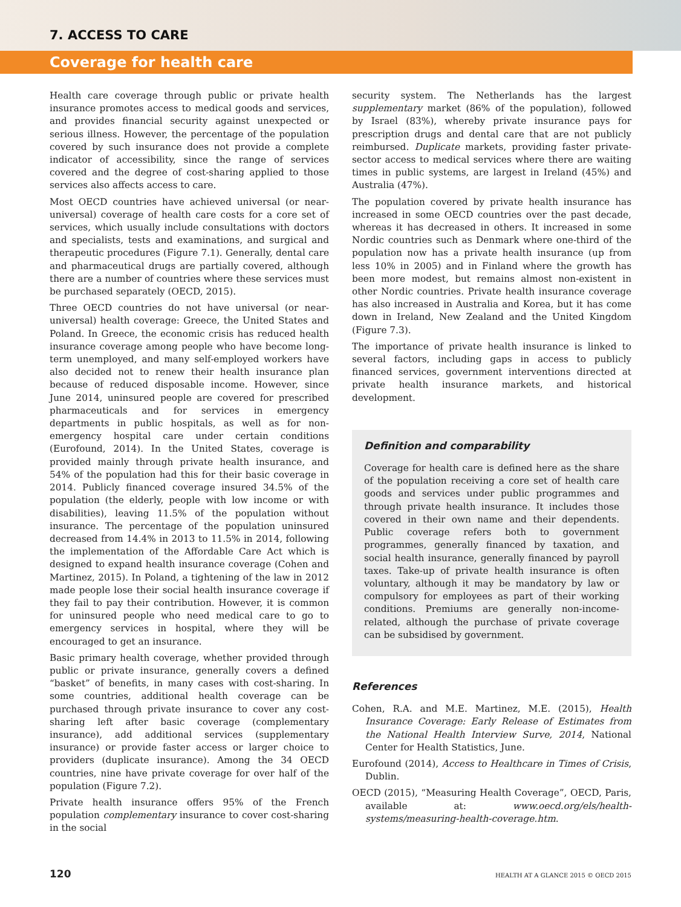7. ACCESS TO CARE
Coverage for health care
Health care coverage through public or private health insurance promotes access to medical goods and services, and provides financial security against unexpected or serious illness. However, the percentage of the population covered by such insurance does not provide a complete indicator of accessibility, since the range of services covered and the degree of cost-sharing applied to those services also affects access to care.
Most OECD countries have achieved universal (or near-universal) coverage of health care costs for a core set of services, which usually include consultations with doctors and specialists, tests and examinations, and surgical and therapeutic procedures (Figure 7.1). Generally, dental care and pharmaceutical drugs are partially covered, although there are a number of countries where these services must be purchased separately (OECD, 2015).
Three OECD countries do not have universal (or near-universal) health coverage: Greece, the United States and Poland. In Greece, the economic crisis has reduced health insurance coverage among people who have become long-term unemployed, and many self-employed workers have also decided not to renew their health insurance plan because of reduced disposable income. However, since June 2014, uninsured people are covered for prescribed pharmaceuticals and for services in emergency departments in public hospitals, as well as for non-emergency hospital care under certain conditions (Eurofound, 2014). In the United States, coverage is provided mainly through private health insurance, and 54% of the population had this for their basic coverage in 2014. Publicly financed coverage insured 34.5% of the population (the elderly, people with low income or with disabilities), leaving 11.5% of the population without insurance. The percentage of the population uninsured decreased from 14.4% in 2013 to 11.5% in 2014, following the implementation of the Affordable Care Act which is designed to expand health insurance coverage (Cohen and Martinez, 2015). In Poland, a tightening of the law in 2012 made people lose their social health insurance coverage if they fail to pay their contribution. However, it is common for uninsured people who need medical care to go to emergency services in hospital, where they will be encouraged to get an insurance.
Basic primary health coverage, whether provided through public or private insurance, generally covers a defined “basket” of benefits, in many cases with cost-sharing. In some countries, additional health coverage can be purchased through private insurance to cover any cost-sharing left after basic coverage (complementary insurance), add additional services (supplementary insurance) or provide faster access or larger choice to providers (duplicate insurance). Among the 34 OECD countries, nine have private coverage for over half of the population (Figure 7.2).
Private health insurance offers 95% of the French population complementary insurance to cover cost-sharing in the social
security system. The Netherlands has the largest supplementary market (86% of the population), followed by Israel (83%), whereby private insurance pays for prescription drugs and dental care that are not publicly reimbursed. Duplicate markets, providing faster private-sector access to medical services where there are waiting times in public systems, are largest in Ireland (45%) and Australia (47%).
The population covered by private health insurance has increased in some OECD countries over the past decade, whereas it has decreased in others. It increased in some Nordic countries such as Denmark where one-third of the population now has a private health insurance (up from less 10% in 2005) and in Finland where the growth has been more modest, but remains almost non-existent in other Nordic countries. Private health insurance coverage has also increased in Australia and Korea, but it has come down in Ireland, New Zealand and the United Kingdom (Figure 7.3).
The importance of private health insurance is linked to several factors, including gaps in access to publicly financed services, government interventions directed at private health insurance markets, and historical development.
Definition and comparability
Coverage for health care is defined here as the share of the population receiving a core set of health care goods and services under public programmes and through private health insurance. It includes those covered in their own name and their dependents. Public coverage refers both to government programmes, generally financed by taxation, and social health insurance, generally financed by payroll taxes. Take-up of private health insurance is often voluntary, although it may be mandatory by law or compulsory for employees as part of their working conditions. Premiums are generally non-income-related, although the purchase of private coverage can be subsidised by government.
References
Cohen, R.A. and M.E. Martinez, M.E. (2015), Health Insurance Coverage: Early Release of Estimates from the National Health Interview Surve, 2014, National Center for Health Statistics, June.
Eurofound (2014), Access to Healthcare in Times of Crisis, Dublin.
OECD (2015), “Measuring Health Coverage”, OECD, Paris, available at: www.oecd.org/els/health-systems/measuring-health-coverage.htm.
120 HEALTH AT A GLANCE 2015 © OECD 2015